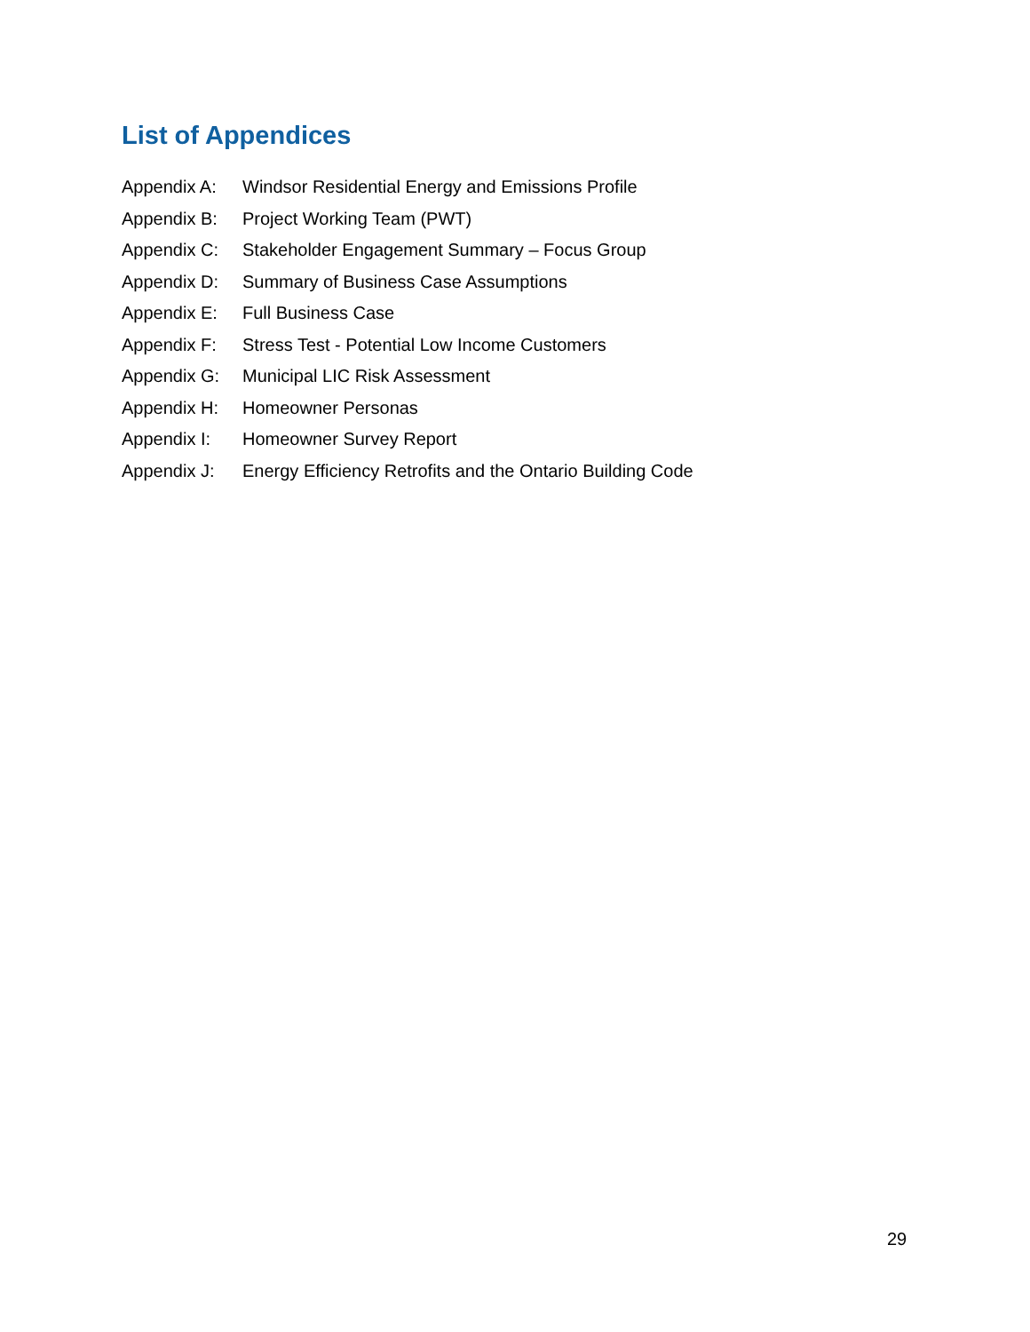List of Appendices
Appendix A: Windsor Residential Energy and Emissions Profile
Appendix B: Project Working Team (PWT)
Appendix C: Stakeholder Engagement Summary – Focus Group
Appendix D: Summary of Business Case Assumptions
Appendix E: Full Business Case
Appendix F: Stress Test - Potential Low Income Customers
Appendix G: Municipal LIC Risk Assessment
Appendix H: Homeowner Personas
Appendix I: Homeowner Survey Report
Appendix J: Energy Efficiency Retrofits and the Ontario Building Code
29